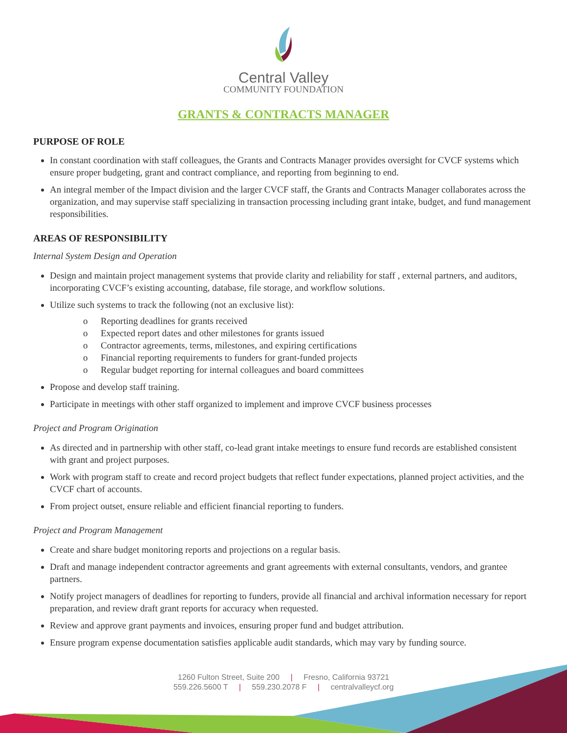Central Valley
COMMUNITY FOUNDATION
GRANTS & CONTRACTS MANAGER
PURPOSE OF ROLE
In constant coordination with staff colleagues, the Grants and Contracts Manager provides oversight for CVCF systems which ensure proper budgeting, grant and contract compliance, and reporting from beginning to end.
An integral member of the Impact division and the larger CVCF staff, the Grants and Contracts Manager collaborates across the organization, and may supervise staff specializing in transaction processing including grant intake, budget, and fund management responsibilities.
AREAS OF RESPONSIBILITY
Internal System Design and Operation
Design and maintain project management systems that provide clarity and reliability for staff , external partners, and auditors, incorporating CVCF’s existing accounting, database, file storage, and workflow solutions.
Utilize such systems to track the following (not an exclusive list):
o Reporting deadlines for grants received
o Expected report dates and other milestones for grants issued
o Contractor agreements, terms, milestones, and expiring certifications
o Financial reporting requirements to funders for grant-funded projects
o Regular budget reporting for internal colleagues and board committees
Propose and develop staff training.
Participate in meetings with other staff organized to implement and improve CVCF business processes
Project and Program Origination
As directed and in partnership with other staff, co-lead grant intake meetings to ensure fund records are established consistent with grant and project purposes.
Work with program staff to create and record project budgets that reflect funder expectations, planned project activities, and the CVCF chart of accounts.
From project outset, ensure reliable and efficient financial reporting to funders.
Project and Program Management
Create and share budget monitoring reports and projections on a regular basis.
Draft and manage independent contractor agreements and grant agreements with external consultants, vendors, and grantee partners.
Notify project managers of deadlines for reporting to funders, provide all financial and archival information necessary for report preparation, and review draft grant reports for accuracy when requested.
Review and approve grant payments and invoices, ensuring proper fund and budget attribution.
Ensure program expense documentation satisfies applicable audit standards, which may vary by funding source.
1260 Fulton Street, Suite 200 | Fresno, California 93721
559.226.5600 T | 559.230.2078 F | centralvalleycf.org